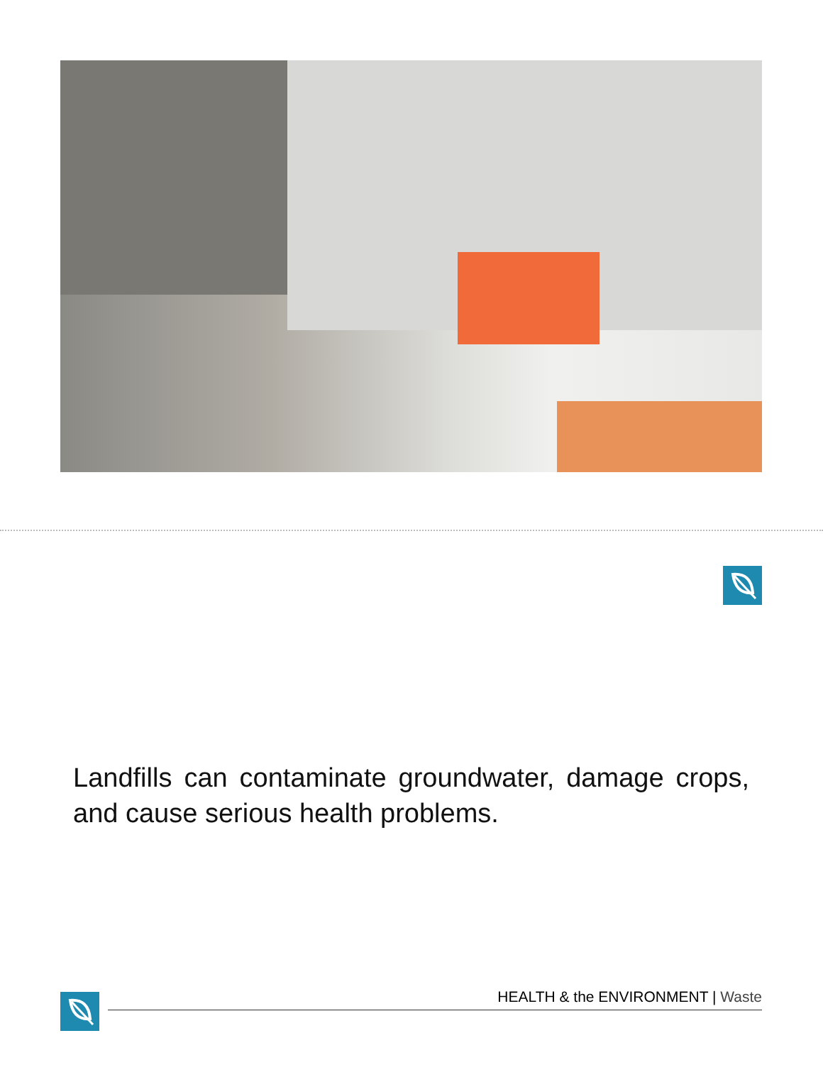Landfills can contaminate groundwater, damage crops, and cause serious health problems.
HEALTH & the ENVIRONMENT | Waste